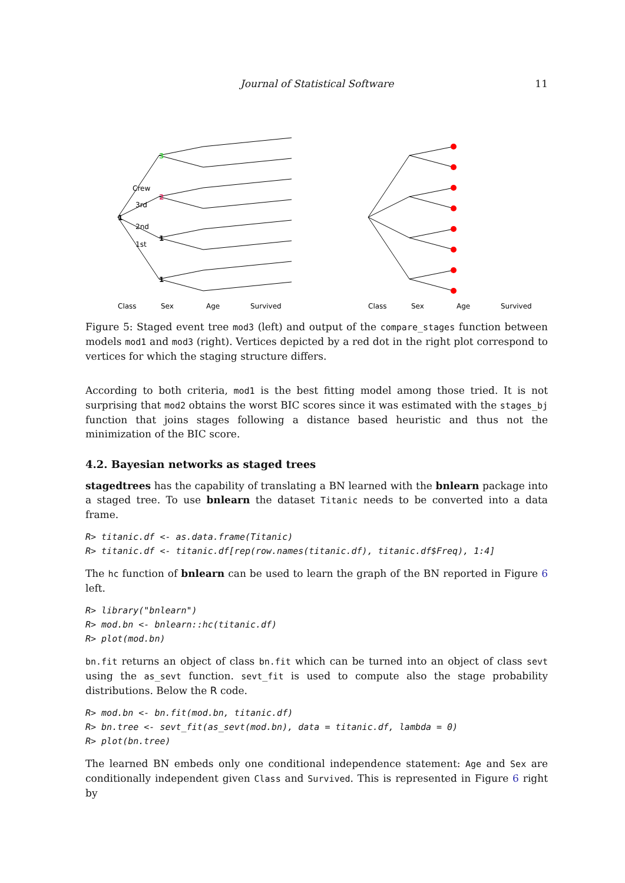Journal of Statistical Software 11
1
3
2
1
1
Crew
3rd
2nd
1st
Class
Sex
Age
Survived
Class
Sex
Age
Survived
Figure 5: Staged event tree mod3 (left) and output of the compare_stages function between models mod1 and mod3 (right). Vertices depicted by a red dot in the right plot correspond to vertices for which the staging structure differs.
According to both criteria, mod1 is the best fitting model among those tried. It is not surprising that mod2 obtains the worst BIC scores since it was estimated with the stages_bj function that joins stages following a distance based heuristic and thus not the minimization of the BIC score.
4.2. Bayesian networks as staged trees
stagedtrees has the capability of translating a BN learned with the bnlearn package into a staged tree. To use bnlearn the dataset Titanic needs to be converted into a data frame.
R> titanic.df <- as.data.frame(Titanic)
R> titanic.df <- titanic.df[rep(row.names(titanic.df), titanic.df$Freq), 1:4]
The hc function of bnlearn can be used to learn the graph of the BN reported in Figure 6 left.
R> library("bnlearn")
R> mod.bn <- bnlearn::hc(titanic.df)
R> plot(mod.bn)
bn.fit returns an object of class bn.fit which can be turned into an object of class sevt using the as_sevt function. sevt_fit is used to compute also the stage probability distributions. Below the R code.
R> mod.bn <- bn.fit(mod.bn, titanic.df)
R> bn.tree <- sevt_fit(as_sevt(mod.bn), data = titanic.df, lambda = 0)
R> plot(bn.tree)
The learned BN embeds only one conditional independence statement: Age and Sex are conditionally independent given Class and Survived. This is represented in Figure 6 right by